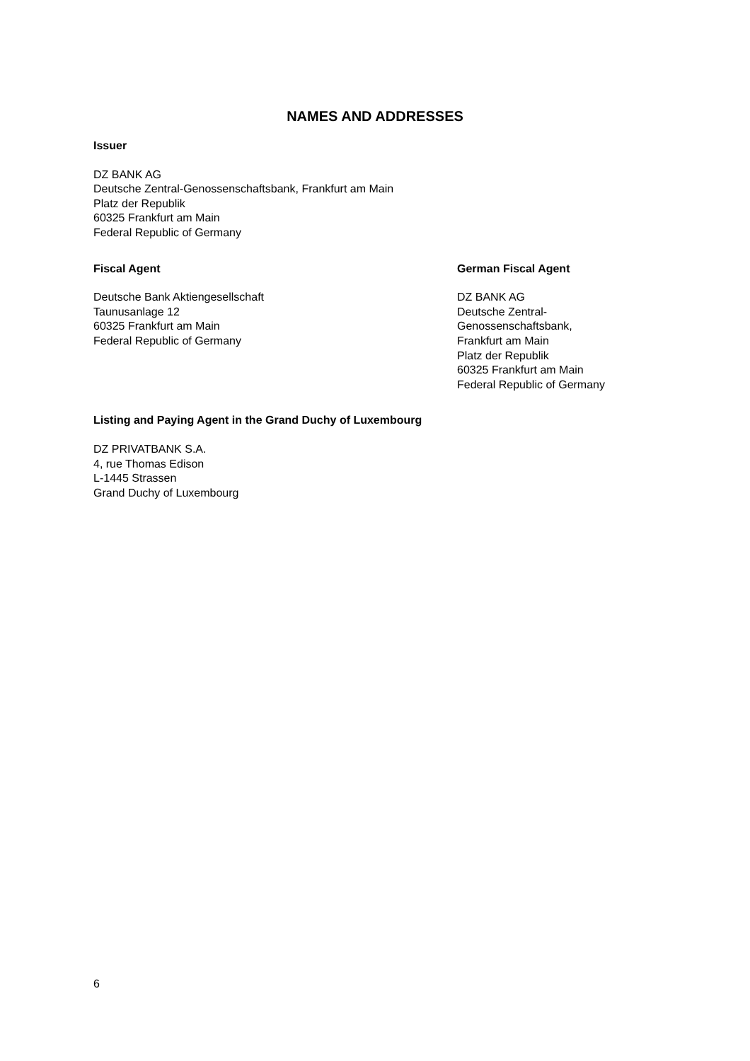NAMES AND ADDRESSES
Issuer
DZ BANK AG
Deutsche Zentral-Genossenschaftsbank, Frankfurt am Main
Platz der Republik
60325 Frankfurt am Main
Federal Republic of Germany
Fiscal Agent
Deutsche Bank Aktiengesellschaft
Taunusanlage 12
60325 Frankfurt am Main
Federal Republic of Germany
German Fiscal Agent
DZ BANK AG
Deutsche Zentral-
Genossenschaftsbank,
Frankfurt am Main
Platz der Republik
60325 Frankfurt am Main
Federal Republic of Germany
Listing and Paying Agent in the Grand Duchy of Luxembourg
DZ PRIVATBANK S.A.
4, rue Thomas Edison
L-1445 Strassen
Grand Duchy of Luxembourg
6